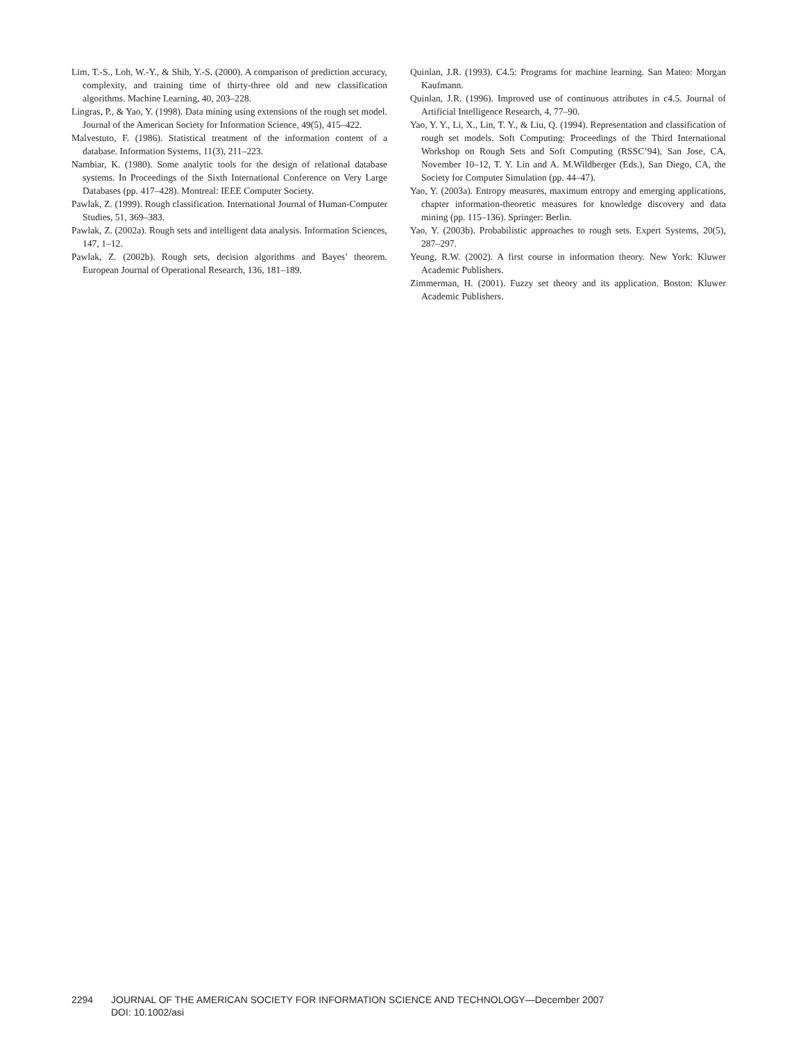Lim, T.-S., Loh, W.-Y., & Shih, Y.-S. (2000). A comparison of prediction accuracy, complexity, and training time of thirty-three old and new classification algorithms. Machine Learning, 40, 203–228.
Lingras, P., & Yao, Y. (1998). Data mining using extensions of the rough set model. Journal of the American Society for Information Science, 49(5), 415–422.
Malvestuto, F. (1986). Statistical treatment of the information content of a database. Information Systems, 11(3), 211–223.
Nambiar, K. (1980). Some analytic tools for the design of relational database systems. In Proceedings of the Sixth International Conference on Very Large Databases (pp. 417–428). Montreal: IEEE Computer Society.
Pawlak, Z. (1999). Rough classification. International Journal of Human-Computer Studies, 51, 369–383.
Pawlak, Z. (2002a). Rough sets and intelligent data analysis. Information Sciences, 147, 1–12.
Pawlak, Z. (2002b). Rough sets, decision algorithms and Bayes’ theorem. European Journal of Operational Research, 136, 181–189.
Quinlan, J.R. (1993). C4.5: Programs for machine learning. San Mateo: Morgan Kaufmann.
Quinlan, J.R. (1996). Improved use of continuous attributes in c4.5. Journal of Artificial Intelligence Research, 4, 77–90.
Yao, Y. Y., Li, X., Lin, T. Y., & Liu, Q. (1994). Representation and classification of rough set models. Soft Computing: Proceedings of the Third International Workshop on Rough Sets and Soft Computing (RSSC’94), San Jose, CA, November 10–12, T. Y. Lin and A. M.Wildberger (Eds.), San Diego, CA, the Society for Computer Simulation (pp. 44–47).
Yao, Y. (2003a). Entropy measures, maximum entropy and emerging applications, chapter information-theoretic measures for knowledge discovery and data mining (pp. 115–136). Springer: Berlin.
Yao, Y. (2003b). Probabilistic approaches to rough sets. Expert Systems, 20(5), 287–297.
Yeung, R.W. (2002). A first course in information theory. New York: Kluwer Academic Publishers.
Zimmerman, H. (2001). Fuzzy set theory and its application. Boston: Kluwer Academic Publishers.
2294 JOURNAL OF THE AMERICAN SOCIETY FOR INFORMATION SCIENCE AND TECHNOLOGY—December 2007
DOI: 10.1002/asi